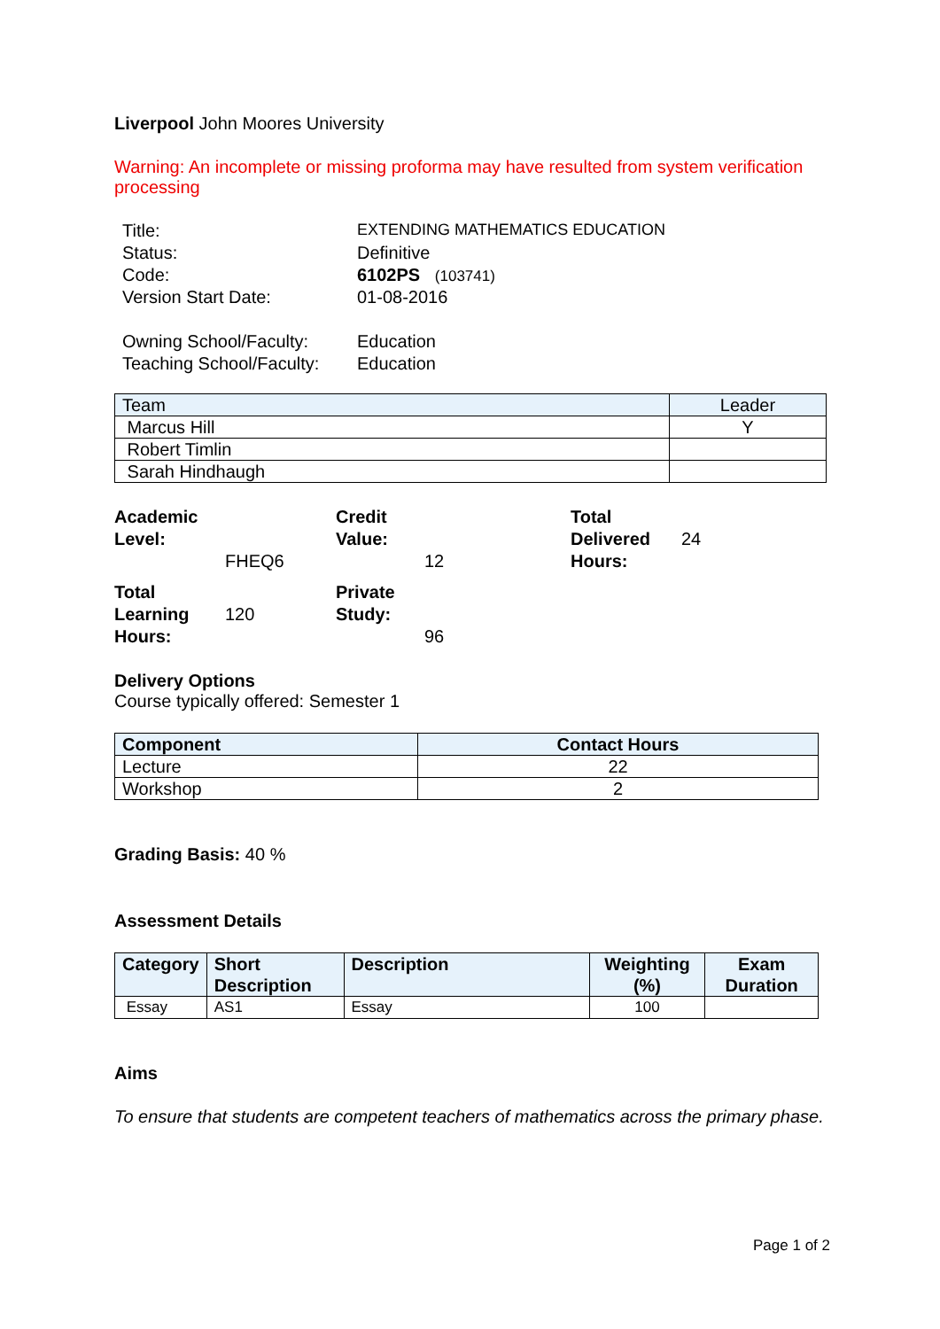Liverpool John Moores University
Warning: An incomplete or missing proforma may have resulted from system verification processing
| Title: | EXTENDING MATHEMATICS EDUCATION |
| Status: | Definitive |
| Code: | 6102PS (103741) |
| Version Start Date: | 01-08-2016 |
| Owning School/Faculty: | Education |
| Teaching School/Faculty: | Education |
| Team | Leader |
| --- | --- |
| Marcus Hill | Y |
| Robert Timlin | |
| Sarah Hindhaugh | |
Academic Level:
FHEQ6
Credit Value:
12
Total Delivered Hours:
24
Total Learning Hours:
120
Private Study:
96
Delivery Options
Course typically offered: Semester 1
| Component | Contact Hours |
| --- | --- |
| Lecture | 22 |
| Workshop | 2 |
Grading Basis: 40 %
Assessment Details
| Category | Short Description | Description | Weighting (%) | Exam Duration |
| --- | --- | --- | --- | --- |
| Essay | AS1 | Essay | 100 | |
Aims
To ensure that students are competent teachers of mathematics across the primary phase.
Page 1 of 2